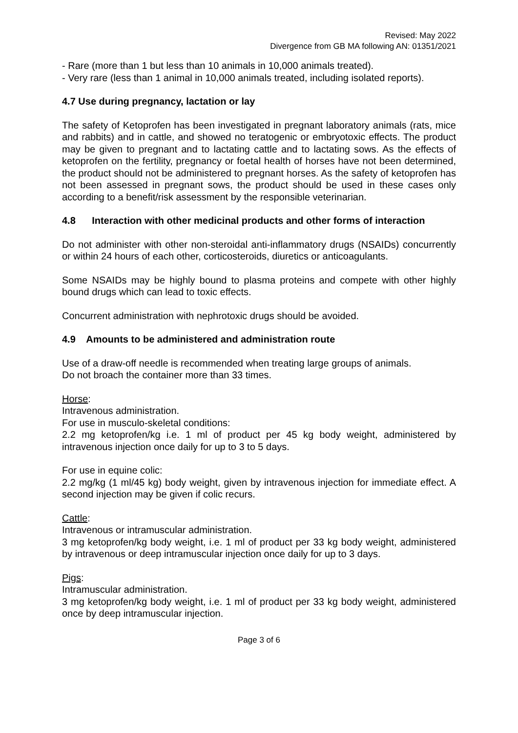Revised: May 2022
Divergence from GB MA following AN: 01351/2021
- Rare (more than 1 but less than 10 animals in 10,000 animals treated).
- Very rare (less than 1 animal in 10,000 animals treated, including isolated reports).
4.7 Use during pregnancy, lactation or lay
The safety of Ketoprofen has been investigated in pregnant laboratory animals (rats, mice and rabbits) and in cattle, and showed no teratogenic or embryotoxic effects. The product may be given to pregnant and to lactating cattle and to lactating sows. As the effects of ketoprofen on the fertility, pregnancy or foetal health of horses have not been determined, the product should not be administered to pregnant horses. As the safety of ketoprofen has not been assessed in pregnant sows, the product should be used in these cases only according to a benefit/risk assessment by the responsible veterinarian.
4.8 Interaction with other medicinal products and other forms of interaction
Do not administer with other non-steroidal anti-inflammatory drugs (NSAIDs) concurrently or within 24 hours of each other, corticosteroids, diuretics or anticoagulants.
Some NSAIDs may be highly bound to plasma proteins and compete with other highly bound drugs which can lead to toxic effects.
Concurrent administration with nephrotoxic drugs should be avoided.
4.9 Amounts to be administered and administration route
Use of a draw-off needle is recommended when treating large groups of animals.
Do not broach the container more than 33 times.
Horse:
Intravenous administration.
For use in musculo-skeletal conditions:
2.2 mg ketoprofen/kg i.e. 1 ml of product per 45 kg body weight, administered by intravenous injection once daily for up to 3 to 5 days.
For use in equine colic:
2.2 mg/kg (1 ml/45 kg) body weight, given by intravenous injection for immediate effect. A second injection may be given if colic recurs.
Cattle:
Intravenous or intramuscular administration.
3 mg ketoprofen/kg body weight, i.e. 1 ml of product per 33 kg body weight, administered by intravenous or deep intramuscular injection once daily for up to 3 days.
Pigs:
Intramuscular administration.
3 mg ketoprofen/kg body weight, i.e. 1 ml of product per 33 kg body weight, administered once by deep intramuscular injection.
Page 3 of 6